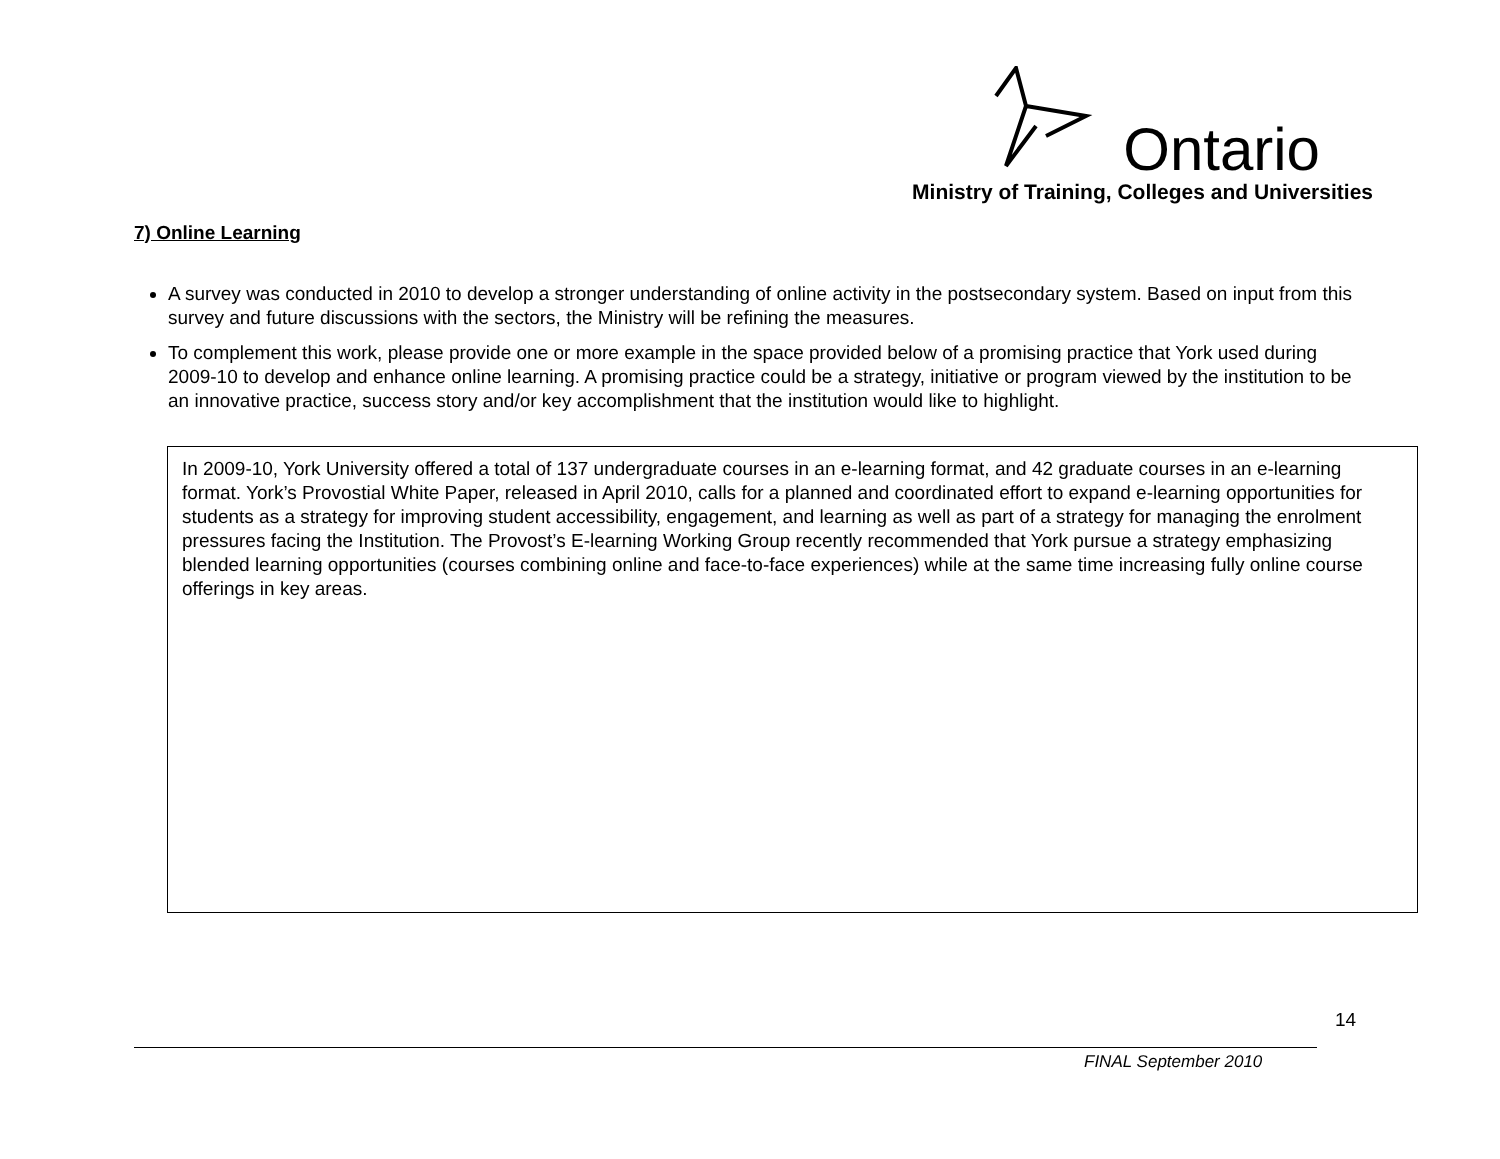Ontario
Ministry of Training, Colleges and Universities
7) Online Learning
A survey was conducted in 2010 to develop a stronger understanding of online activity in the postsecondary system. Based on input from this survey and future discussions with the sectors, the Ministry will be refining the measures.
To complement this work, please provide one or more example in the space provided below of a promising practice that York used during 2009-10 to develop and enhance online learning. A promising practice could be a strategy, initiative or program viewed by the institution to be an innovative practice, success story and/or key accomplishment that the institution would like to highlight.
In 2009-10, York University offered a total of 137 undergraduate courses in an e-learning format, and 42 graduate courses in an e-learning format. York’s Provostial White Paper, released in April 2010, calls for a planned and coordinated effort to expand e-learning opportunities for students as a strategy for improving student accessibility, engagement, and learning as well as part of a strategy for managing the enrolment pressures facing the Institution. The Provost’s E-learning Working Group recently recommended that York pursue a strategy emphasizing blended learning opportunities (courses combining online and face-to-face experiences) while at the same time increasing fully online course offerings in key areas.
14
FINAL September 2010